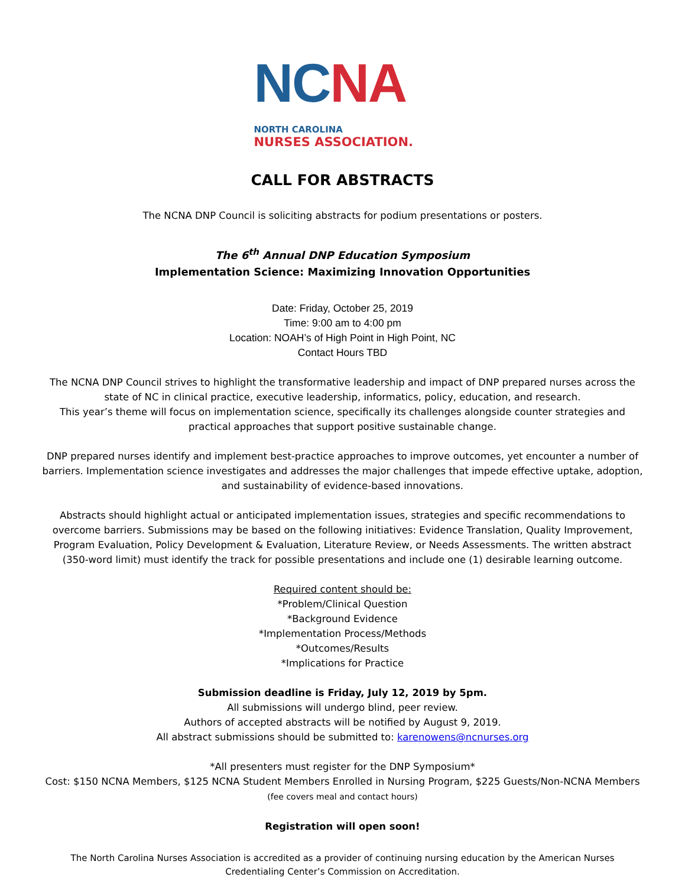NC NA
NORTH CAROLINA
NURSES ASSOCIATION.
CALL FOR ABSTRACTS
The NCNA DNP Council is soliciting abstracts for podium presentations or posters.
The 6<sup>th</sup> Annual DNP Education Symposium
Implementation Science: Maximizing Innovation Opportunities
Date: Friday, October 25, 2019
Time: 9:00 am to 4:00 pm
Location: NOAH’s of High Point in High Point, NC
Contact Hours TBD
The NCNA DNP Council strives to highlight the transformative leadership and impact of DNP prepared nurses across the state of NC in clinical practice, executive leadership, informatics, policy, education, and research.
This year’s theme will focus on implementation science, specifically its challenges alongside counter strategies and practical approaches that support positive sustainable change.
DNP prepared nurses identify and implement best-practice approaches to improve outcomes, yet encounter a number of barriers. Implementation science investigates and addresses the major challenges that impede effective uptake, adoption, and sustainability of evidence-based innovations.
Abstracts should highlight actual or anticipated implementation issues, strategies and specific recommendations to overcome barriers. Submissions may be based on the following initiatives: Evidence Translation, Quality Improvement, Program Evaluation, Policy Development & Evaluation, Literature Review, or Needs Assessments. The written abstract (350-word limit) must identify the track for possible presentations and include one (1) desirable learning outcome.
Required content should be:
*Problem/Clinical Question
*Background Evidence
*Implementation Process/Methods
*Outcomes/Results
*Implications for Practice
Submission deadline is Friday, July 12, 2019 by 5pm.
All submissions will undergo blind, peer review.
Authors of accepted abstracts will be notified by August 9, 2019.
All abstract submissions should be submitted to: karenowens@ncnurses.org
*All presenters must register for the DNP Symposium*
Cost: $150 NCNA Members, $125 NCNA Student Members Enrolled in Nursing Program, $225 Guests/Non-NCNA Members (fee covers meal and contact hours)
Registration will open soon!
The North Carolina Nurses Association is accredited as a provider of continuing nursing education by the American Nurses Credentialing Center’s Commission on Accreditation.